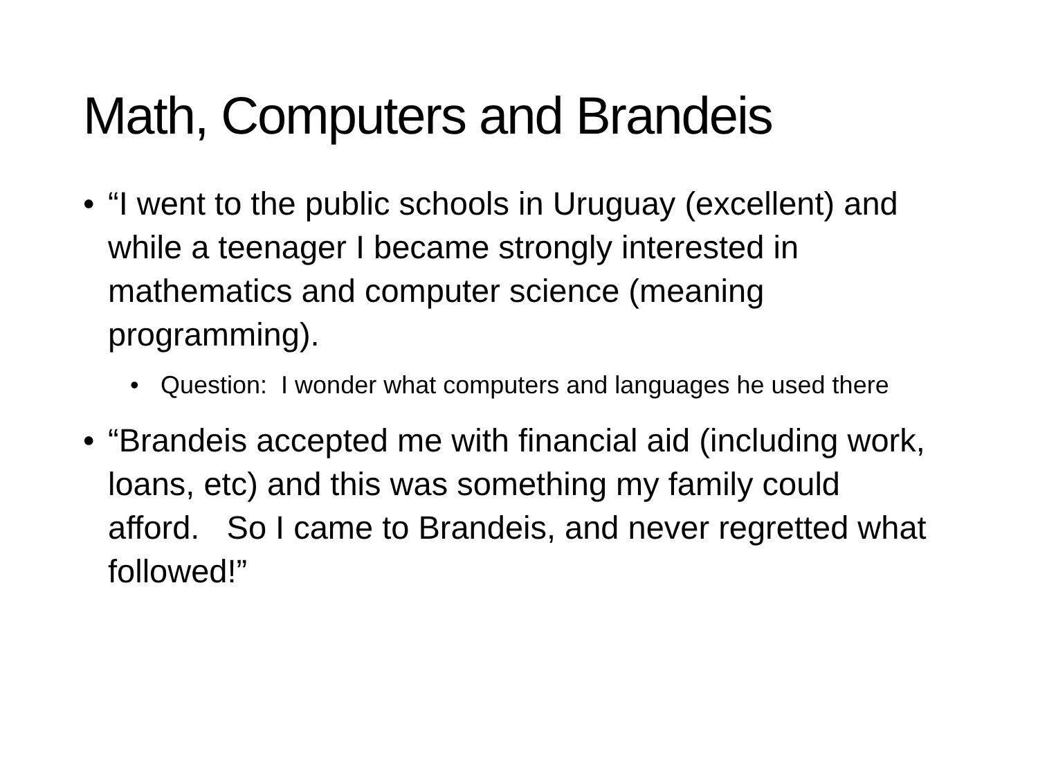Math, Computers and Brandeis
• “I went to the public schools in Uruguay (excellent) and while a teenager I became strongly interested in mathematics and computer science (meaning programming).
• Question: I wonder what computers and languages he used there
• “Brandeis accepted me with financial aid (including work, loans, etc) and this was something my family could afford. So I came to Brandeis, and never regretted what followed!”